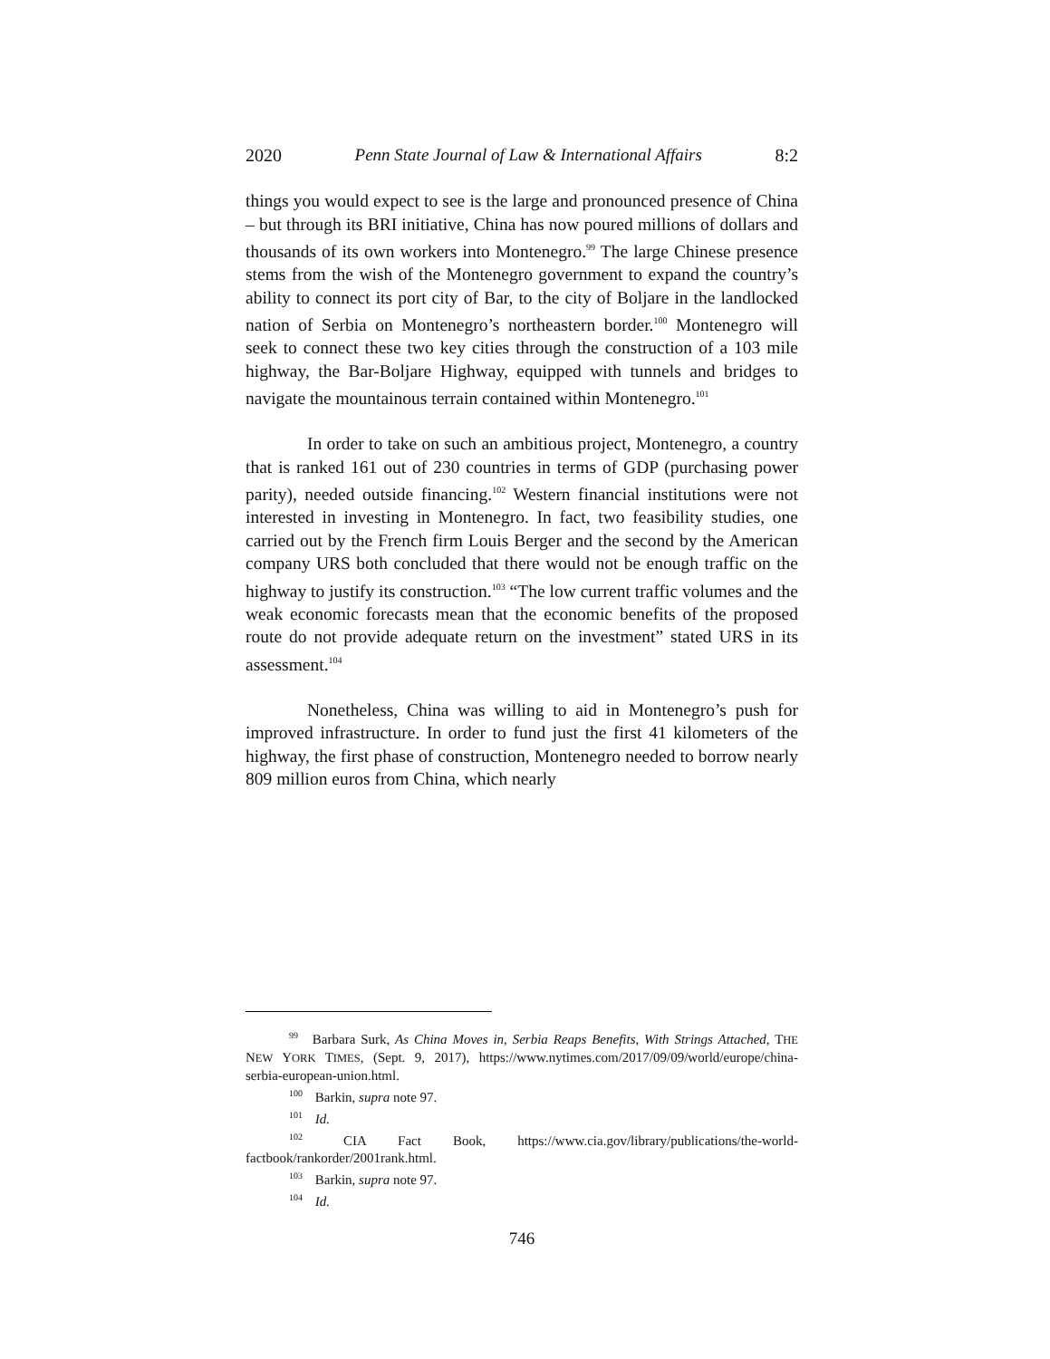2020 Penn State Journal of Law & International Affairs 8:2
things you would expect to see is the large and pronounced presence of China – but through its BRI initiative, China has now poured millions of dollars and thousands of its own workers into Montenegro.<sup>99</sup> The large Chinese presence stems from the wish of the Montenegro government to expand the country’s ability to connect its port city of Bar, to the city of Boljare in the landlocked nation of Serbia on Montenegro’s northeastern border.<sup>100</sup> Montenegro will seek to connect these two key cities through the construction of a 103 mile highway, the Bar-Boljare Highway, equipped with tunnels and bridges to navigate the mountainous terrain contained within Montenegro.<sup>101</sup>
In order to take on such an ambitious project, Montenegro, a country that is ranked 161 out of 230 countries in terms of GDP (purchasing power parity), needed outside financing.<sup>102</sup> Western financial institutions were not interested in investing in Montenegro. In fact, two feasibility studies, one carried out by the French firm Louis Berger and the second by the American company URS both concluded that there would not be enough traffic on the highway to justify its construction.<sup>103</sup> “The low current traffic volumes and the weak economic forecasts mean that the economic benefits of the proposed route do not provide adequate return on the investment” stated URS in its assessment.<sup>104</sup>
Nonetheless, China was willing to aid in Montenegro’s push for improved infrastructure. In order to fund just the first 41 kilometers of the highway, the first phase of construction, Montenegro needed to borrow nearly 809 million euros from China, which nearly
99 Barbara Surk, As China Moves in, Serbia Reaps Benefits, With Strings Attached, THE NEW YORK TIMES, (Sept. 9, 2017), https://www.nytimes.com/2017/09/09/world/europe/china-serbia-european-union.html.
100 Barkin, supra note 97.
101 Id.
102 CIA Fact Book, https://www.cia.gov/library/publications/the-world-factbook/rankorder/2001rank.html.
103 Barkin, supra note 97.
104 Id.
746